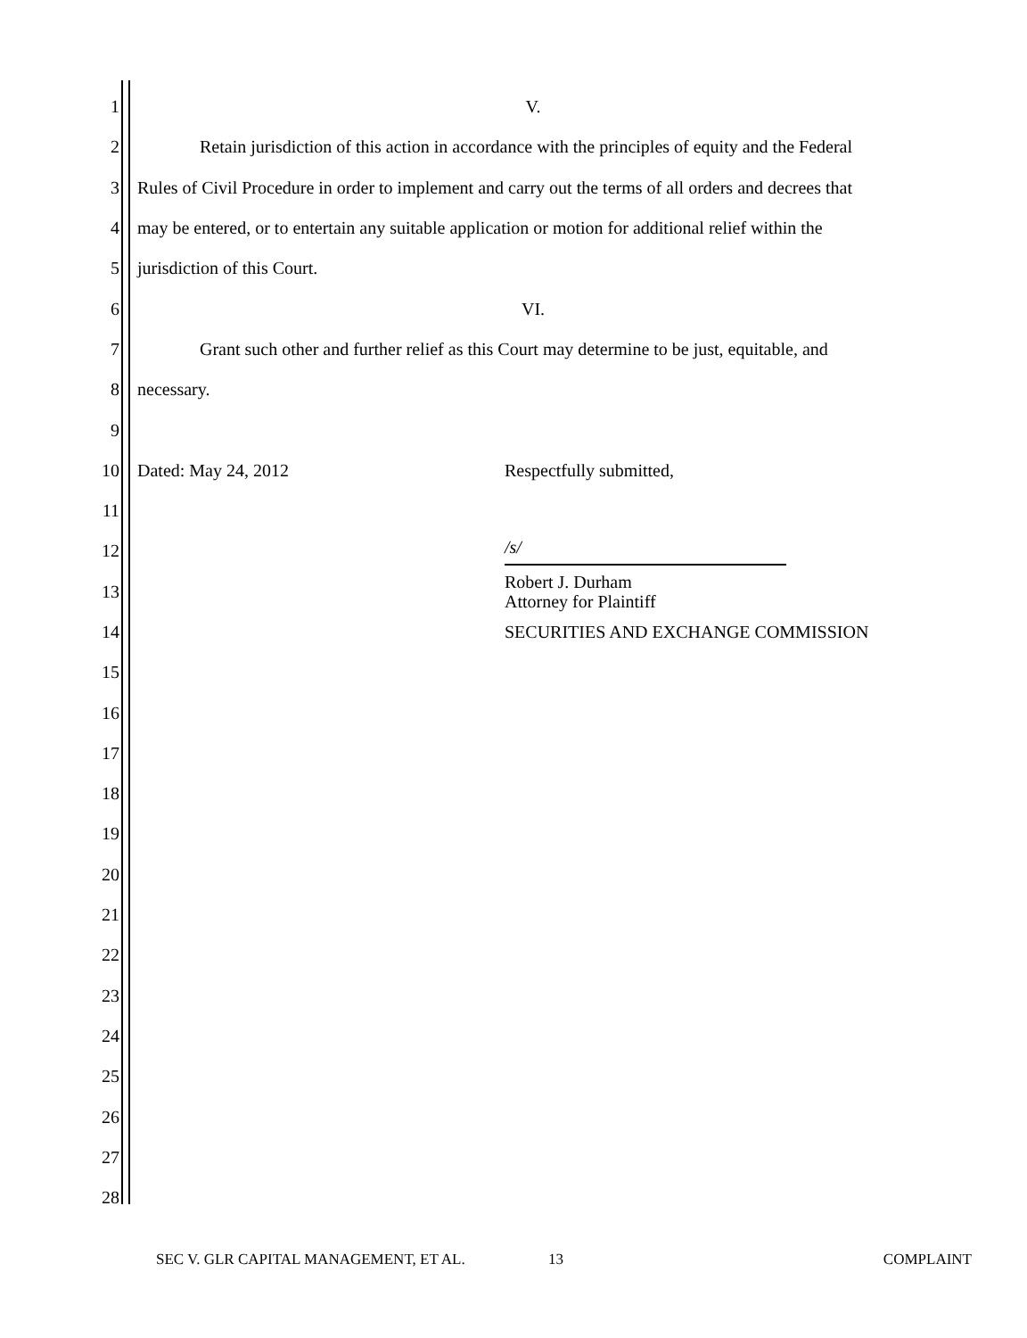1 V.
2
Retain jurisdiction of this action in accordance with the principles of equity and the Federal
3
Rules of Civil Procedure in order to implement and carry out the terms of all orders and decrees that
4
may be entered, or to entertain any suitable application or motion for additional relief within the
5 jurisdiction of this Court.
6 VI.
7
Grant such other and further relief as this Court may determine to be just, equitable, and
8 necessary.
9
10
Dated: May 24, 2012 Respectfully submitted,
11
12
/s/
13
Robert J. Durham
Attorney for Plaintiff
14
SECURITIES AND EXCHANGE COMMISSION
15
16
17
18
19
20
21
22
23
24
25
26
27
28
SEC V. GLR CAPITAL MANAGEMENT, ET AL. 13 COMPLAINT